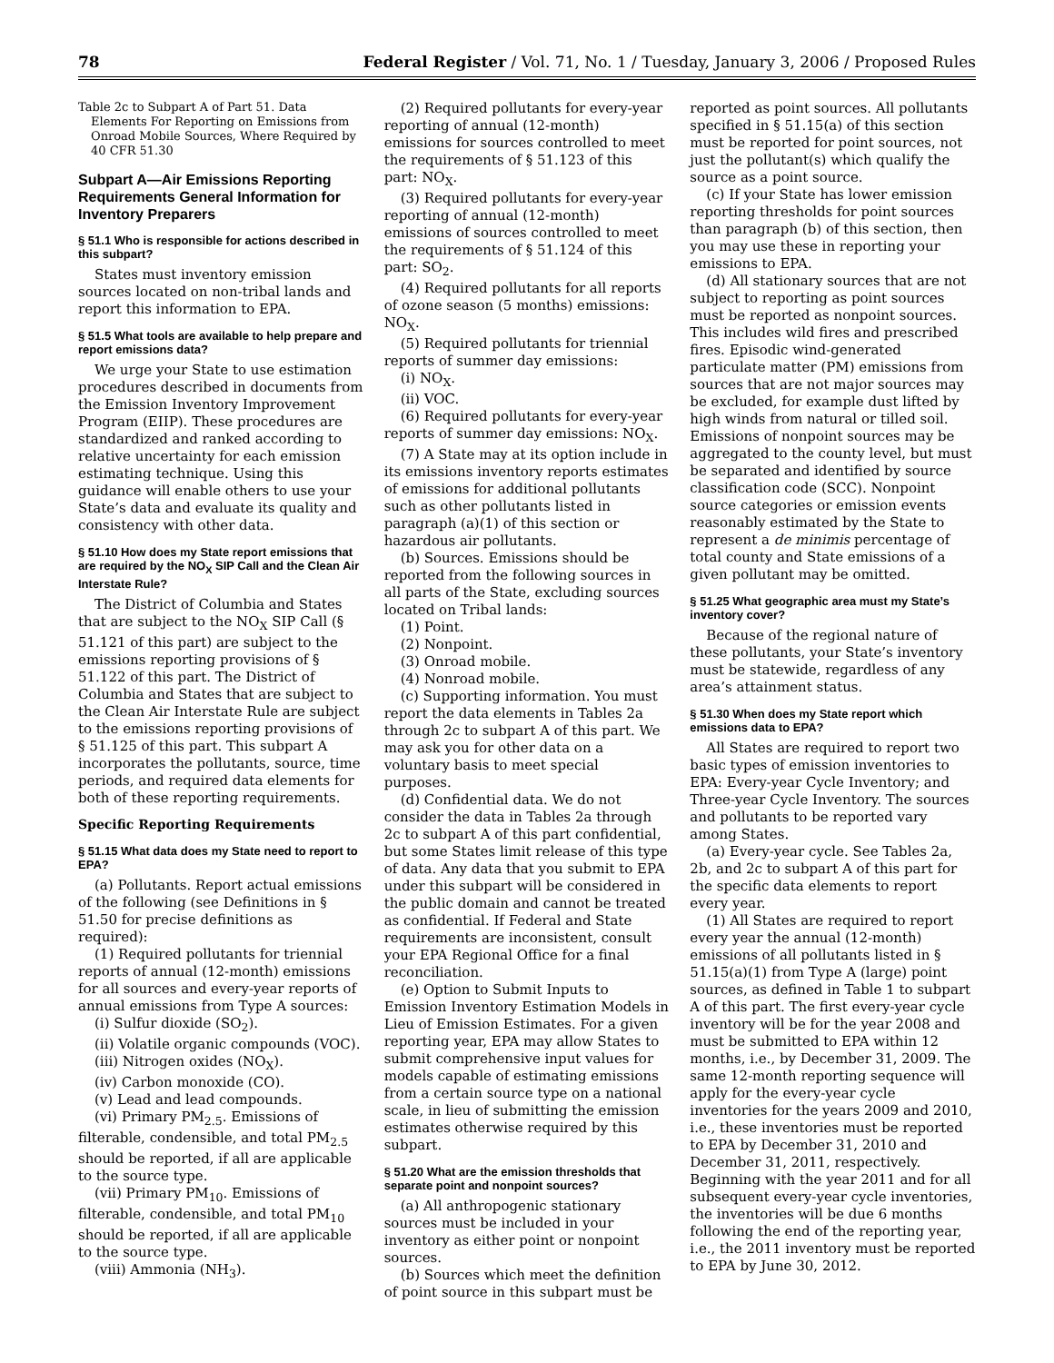78 Federal Register / Vol. 71, No. 1 / Tuesday, January 3, 2006 / Proposed Rules
Table 2c to Subpart A of Part 51. Data Elements For Reporting on Emissions from Onroad Mobile Sources, Where Required by 40 CFR 51.30
Subpart A—Air Emissions Reporting Requirements General Information for Inventory Preparers
§ 51.1 Who is responsible for actions described in this subpart?
States must inventory emission sources located on non-tribal lands and report this information to EPA.
§ 51.5 What tools are available to help prepare and report emissions data?
We urge your State to use estimation procedures described in documents from the Emission Inventory Improvement Program (EIIP). These procedures are standardized and ranked according to relative uncertainty for each emission estimating technique. Using this guidance will enable others to use your State’s data and evaluate its quality and consistency with other data.
§ 51.10 How does my State report emissions that are required by the NO<sub>X</sub> SIP Call and the Clean Air Interstate Rule?
The District of Columbia and States that are subject to the NO<sub>X</sub> SIP Call (§ 51.121 of this part) are subject to the emissions reporting provisions of § 51.122 of this part. The District of Columbia and States that are subject to the Clean Air Interstate Rule are subject to the emissions reporting provisions of § 51.125 of this part. This subpart A incorporates the pollutants, source, time periods, and required data elements for both of these reporting requirements.
Specific Reporting Requirements
§ 51.15 What data does my State need to report to EPA?
(a) Pollutants. Report actual emissions of the following (see Definitions in § 51.50 for precise definitions as required):
(1) Required pollutants for triennial reports of annual (12-month) emissions for all sources and every-year reports of annual emissions from Type A sources:
(i) Sulfur dioxide (SO<sub>2</sub>).
(ii) Volatile organic compounds (VOC).
(iii) Nitrogen oxides (NO<sub>X</sub>).
(iv) Carbon monoxide (CO).
(v) Lead and lead compounds.
(vi) Primary PM<sub>2.5</sub>. Emissions of filterable, condensible, and total PM<sub>2.5</sub> should be reported, if all are applicable to the source type.
(vii) Primary PM<sub>10</sub>. Emissions of filterable, condensible, and total PM<sub>10</sub> should be reported, if all are applicable to the source type.
(viii) Ammonia (NH<sub>3</sub>).
(2) Required pollutants for every-year reporting of annual (12-month) emissions for sources controlled to meet the requirements of § 51.123 of this part: NO<sub>X</sub>.
(3) Required pollutants for every-year reporting of annual (12-month) emissions of sources controlled to meet the requirements of § 51.124 of this part: SO<sub>2</sub>.
(4) Required pollutants for all reports of ozone season (5 months) emissions: NO<sub>X</sub>.
(5) Required pollutants for triennial reports of summer day emissions:
(i) NO<sub>X</sub>.
(ii) VOC.
(6) Required pollutants for every-year reports of summer day emissions: NO<sub>X</sub>.
(7) A State may at its option include in its emissions inventory reports estimates of emissions for additional pollutants such as other pollutants listed in paragraph (a)(1) of this section or hazardous air pollutants.
(b) Sources. Emissions should be reported from the following sources in all parts of the State, excluding sources located on Tribal lands:
(1) Point.
(2) Nonpoint.
(3) Onroad mobile.
(4) Nonroad mobile.
(c) Supporting information. You must report the data elements in Tables 2a through 2c to subpart A of this part. We may ask you for other data on a voluntary basis to meet special purposes.
(d) Confidential data. We do not consider the data in Tables 2a through 2c to subpart A of this part confidential, but some States limit release of this type of data. Any data that you submit to EPA under this subpart will be considered in the public domain and cannot be treated as confidential. If Federal and State requirements are inconsistent, consult your EPA Regional Office for a final reconciliation.
(e) Option to Submit Inputs to Emission Inventory Estimation Models in Lieu of Emission Estimates. For a given reporting year, EPA may allow States to submit comprehensive input values for models capable of estimating emissions from a certain source type on a national scale, in lieu of submitting the emission estimates otherwise required by this subpart.
§ 51.20 What are the emission thresholds that separate point and nonpoint sources?
(a) All anthropogenic stationary sources must be included in your inventory as either point or nonpoint sources.
(b) Sources which meet the definition of point source in this subpart must be
reported as point sources. All pollutants specified in § 51.15(a) of this section must be reported for point sources, not just the pollutant(s) which qualify the source as a point source.
(c) If your State has lower emission reporting thresholds for point sources than paragraph (b) of this section, then you may use these in reporting your emissions to EPA.
(d) All stationary sources that are not subject to reporting as point sources must be reported as nonpoint sources. This includes wild fires and prescribed fires. Episodic wind-generated particulate matter (PM) emissions from sources that are not major sources may be excluded, for example dust lifted by high winds from natural or tilled soil. Emissions of nonpoint sources may be aggregated to the county level, but must be separated and identified by source classification code (SCC). Nonpoint source categories or emission events reasonably estimated by the State to represent a de minimis percentage of total county and State emissions of a given pollutant may be omitted.
§ 51.25 What geographic area must my State’s inventory cover?
Because of the regional nature of these pollutants, your State’s inventory must be statewide, regardless of any area’s attainment status.
§ 51.30 When does my State report which emissions data to EPA?
All States are required to report two basic types of emission inventories to EPA: Every-year Cycle Inventory; and Three-year Cycle Inventory. The sources and pollutants to be reported vary among States.
(a) Every-year cycle. See Tables 2a, 2b, and 2c to subpart A of this part for the specific data elements to report every year.
(1) All States are required to report every year the annual (12-month) emissions of all pollutants listed in § 51.15(a)(1) from Type A (large) point sources, as defined in Table 1 to subpart A of this part. The first every-year cycle inventory will be for the year 2008 and must be submitted to EPA within 12 months, i.e., by December 31, 2009. The same 12-month reporting sequence will apply for the every-year cycle inventories for the years 2009 and 2010, i.e., these inventories must be reported to EPA by December 31, 2010 and December 31, 2011, respectively. Beginning with the year 2011 and for all subsequent every-year cycle inventories, the inventories will be due 6 months following the end of the reporting year, i.e., the 2011 inventory must be reported to EPA by June 30, 2012.